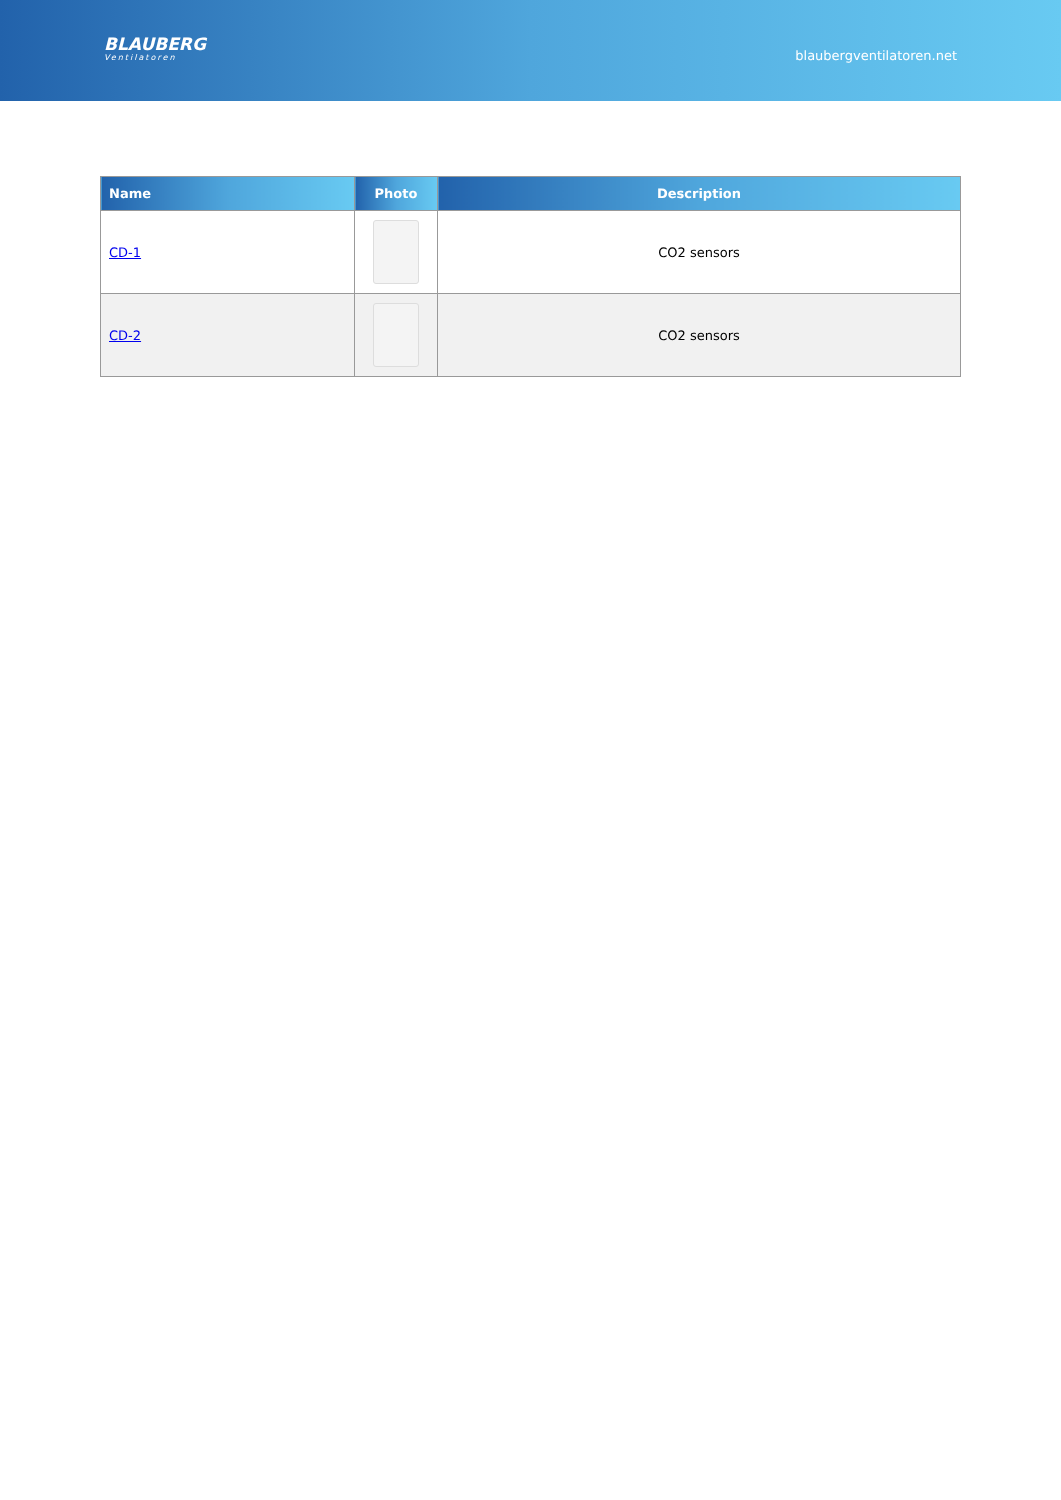BLAUBERG
Ventilatoren
blaubergventilatoren.net
| Name | Photo | Description |
| --- | --- | --- |
| CD-1 | | CO2 sensors |
| CD-2 | | CO2 sensors |